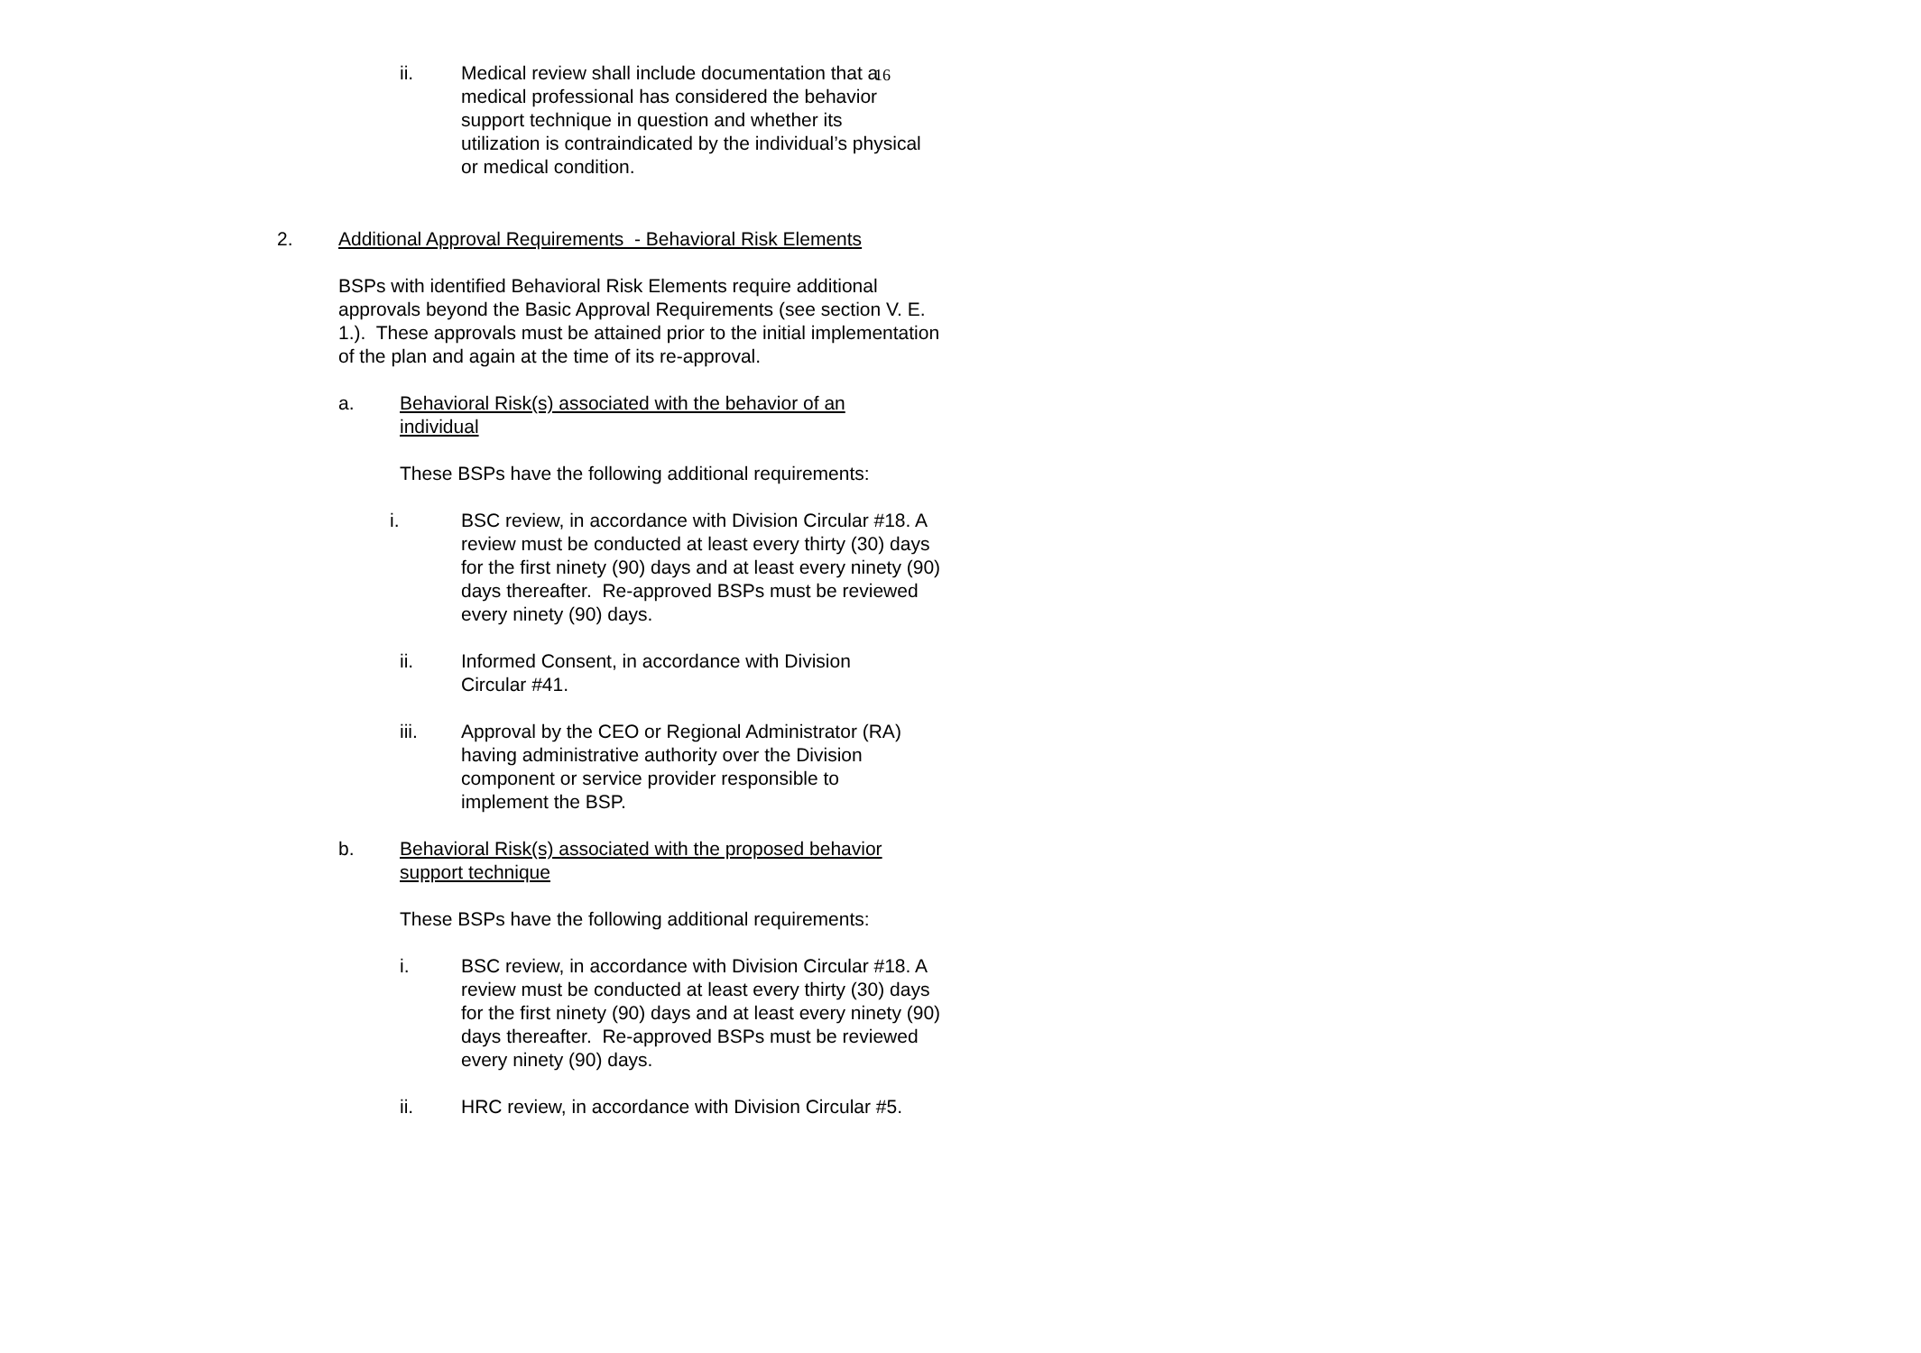16
ii. Medical review shall include documentation that a medical professional has considered the behavior support technique in question and whether its utilization is contraindicated by the individual’s physical or medical condition.
2. Additional Approval Requirements - Behavioral Risk Elements
BSPs with identified Behavioral Risk Elements require additional approvals beyond the Basic Approval Requirements (see section V. E. 1.). These approvals must be attained prior to the initial implementation of the plan and again at the time of its re-approval.
a. Behavioral Risk(s) associated with the behavior of an individual
These BSPs have the following additional requirements:
i. BSC review, in accordance with Division Circular #18. A review must be conducted at least every thirty (30) days for the first ninety (90) days and at least every ninety (90) days thereafter. Re-approved BSPs must be reviewed every ninety (90) days.
ii. Informed Consent, in accordance with Division Circular #41.
iii. Approval by the CEO or Regional Administrator (RA) having administrative authority over the Division component or service provider responsible to implement the BSP.
b. Behavioral Risk(s) associated with the proposed behavior support technique
These BSPs have the following additional requirements:
i. BSC review, in accordance with Division Circular #18. A review must be conducted at least every thirty (30) days for the first ninety (90) days and at least every ninety (90) days thereafter. Re-approved BSPs must be reviewed every ninety (90) days.
ii. HRC review, in accordance with Division Circular #5.